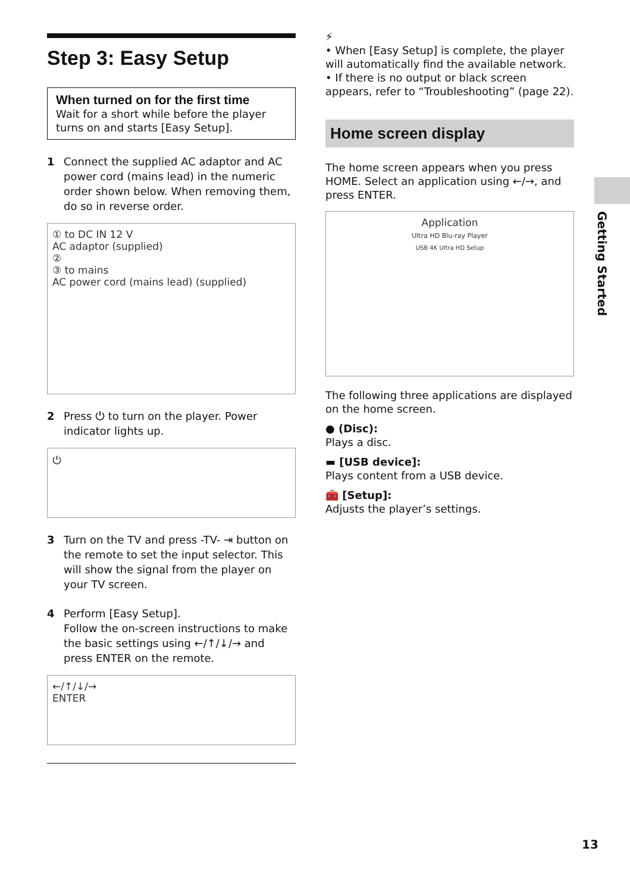Step 3: Easy Setup
When turned on for the first time
Wait for a short while before the player turns on and starts [Easy Setup].
1 Connect the supplied AC adaptor and AC power cord (mains lead) in the numeric order shown below. When removing them, do so in reverse order.
① to DC IN 12 V
AC adaptor (supplied)
②
③ to mains
AC power cord (mains lead) (supplied)
2 Press ⏻ to turn on the player. Power indicator lights up.
⏻
3 Turn on the TV and press -TV- ⇥ button on the remote to set the input selector. This will show the signal from the player on your TV screen.
4 Perform [Easy Setup].
Follow the on-screen instructions to make the basic settings using ←/↑/↓/→ and press ENTER on the remote.
←/↑/↓/→
ENTER
⚡
• When [Easy Setup] is complete, the player will automatically find the available network.
• If there is no output or black screen appears, refer to “Troubleshooting” (page 22).
Home screen display
The home screen appears when you press HOME. Select an application using ←/→, and press ENTER.
Application
Ultra HD Blu-ray Player
USB 4K Ultra HD Setup
The following three applications are displayed on the home screen.
● (Disc):
Plays a disc.
▬ [USB device]:
Plays content from a USB device.
🧰 [Setup]:
Adjusts the player’s settings.
Getting Started
13